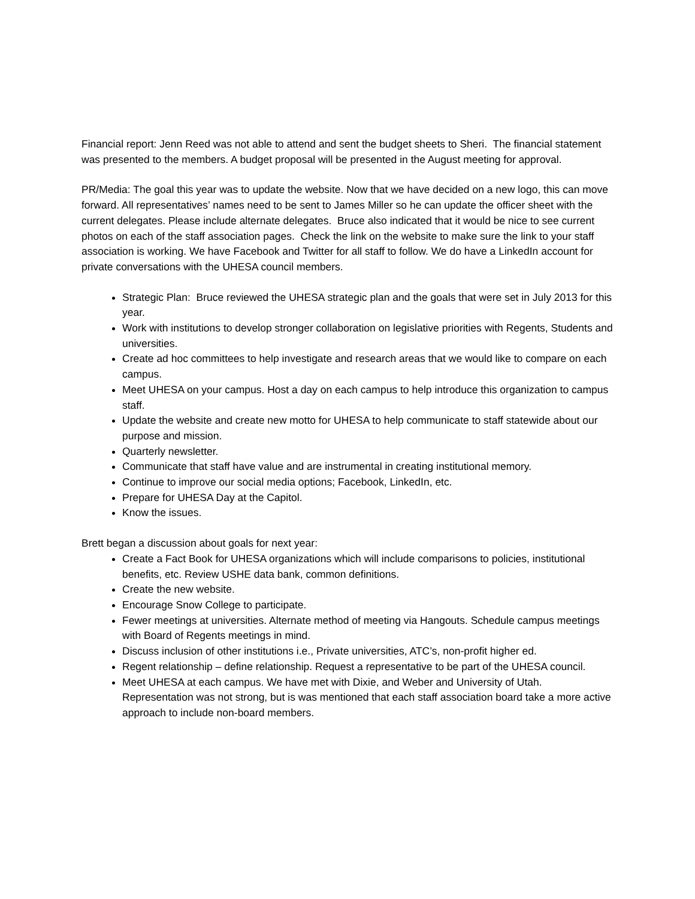Financial report: Jenn Reed was not able to attend and sent the budget sheets to Sheri. The financial statement was presented to the members. A budget proposal will be presented in the August meeting for approval.
PR/Media: The goal this year was to update the website. Now that we have decided on a new logo, this can move forward. All representatives’ names need to be sent to James Miller so he can update the officer sheet with the current delegates. Please include alternate delegates. Bruce also indicated that it would be nice to see current photos on each of the staff association pages. Check the link on the website to make sure the link to your staff association is working. We have Facebook and Twitter for all staff to follow. We do have a LinkedIn account for private conversations with the UHESA council members.
Strategic Plan: Bruce reviewed the UHESA strategic plan and the goals that were set in July 2013 for this year.
Work with institutions to develop stronger collaboration on legislative priorities with Regents, Students and universities.
Create ad hoc committees to help investigate and research areas that we would like to compare on each campus.
Meet UHESA on your campus. Host a day on each campus to help introduce this organization to campus staff.
Update the website and create new motto for UHESA to help communicate to staff statewide about our purpose and mission.
Quarterly newsletter.
Communicate that staff have value and are instrumental in creating institutional memory.
Continue to improve our social media options; Facebook, LinkedIn, etc.
Prepare for UHESA Day at the Capitol.
Know the issues.
Brett began a discussion about goals for next year:
Create a Fact Book for UHESA organizations which will include comparisons to policies, institutional benefits, etc. Review USHE data bank, common definitions.
Create the new website.
Encourage Snow College to participate.
Fewer meetings at universities. Alternate method of meeting via Hangouts. Schedule campus meetings with Board of Regents meetings in mind.
Discuss inclusion of other institutions i.e., Private universities, ATC’s, non-profit higher ed.
Regent relationship – define relationship. Request a representative to be part of the UHESA council.
Meet UHESA at each campus. We have met with Dixie, and Weber and University of Utah. Representation was not strong, but is was mentioned that each staff association board take a more active approach to include non-board members.